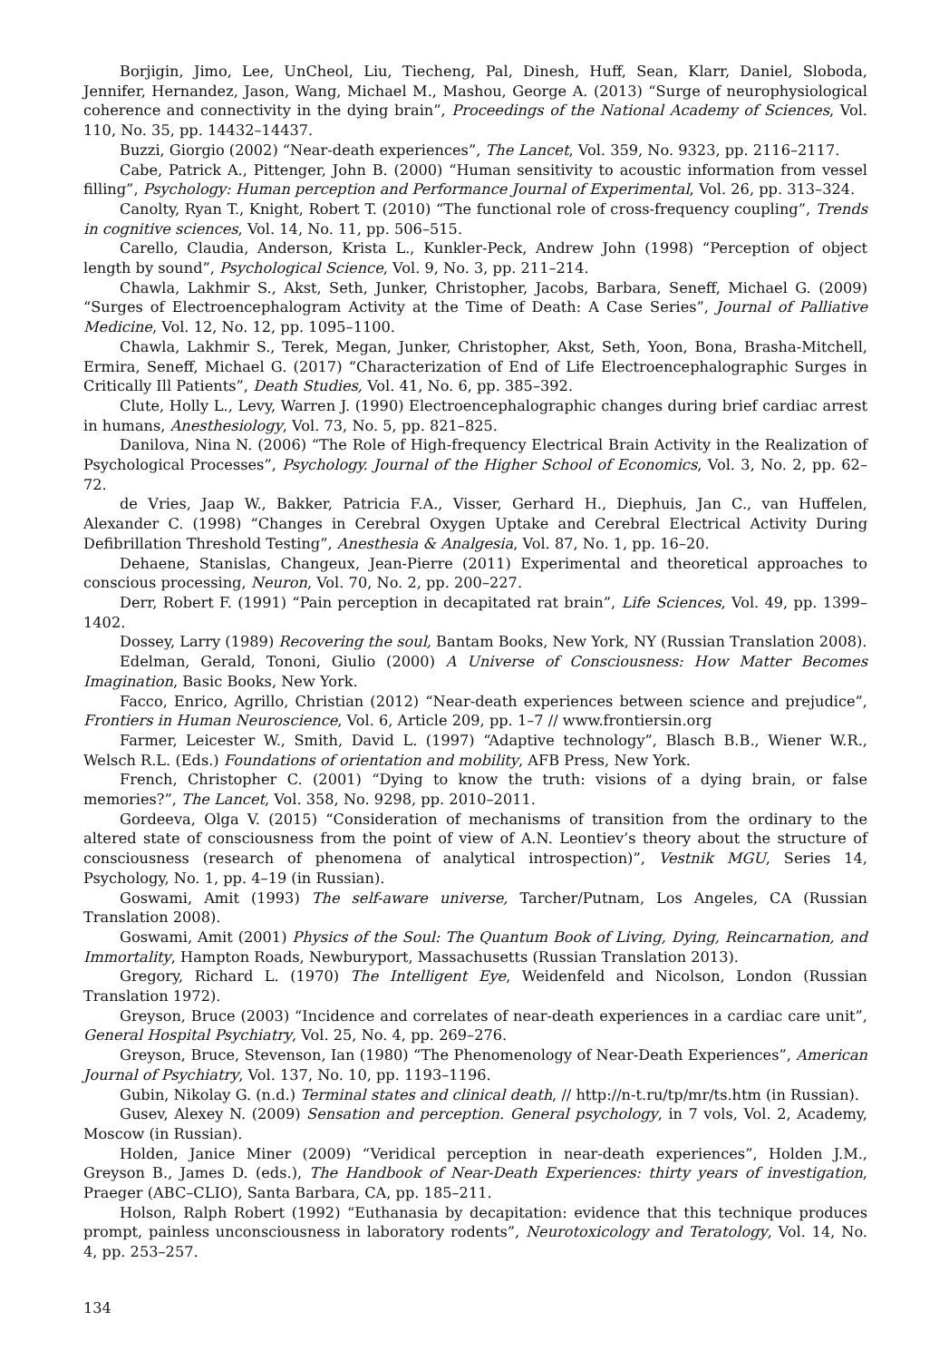Borjigin, Jimo, Lee, UnCheol, Liu, Tiecheng, Pal, Dinesh, Huff, Sean, Klarr, Daniel, Sloboda, Jennifer, Hernandez, Jason, Wang, Michael M., Mashou, George A. (2013) “Surge of neurophysiological coherence and connectivity in the dying brain”, Proceedings of the National Academy of Sciences, Vol. 110, No. 35, pp. 14432–14437.
Buzzi, Giorgio (2002) “Near-death experiences”, The Lancet, Vol. 359, No. 9323, pp. 2116–2117.
Cabe, Patrick A., Pittenger, John B. (2000) “Human sensitivity to acoustic information from vessel filling”, Psychology: Human perception and Performance Journal of Experimental, Vol. 26, pp. 313–324.
Canolty, Ryan T., Knight, Robert T. (2010) “The functional role of cross-frequency coupling”, Trends in cognitive sciences, Vol. 14, No. 11, pp. 506–515.
Carello, Claudia, Anderson, Krista L., Kunkler-Peck, Andrew John (1998) “Perception of object length by sound”, Psychological Science, Vol. 9, No. 3, pp. 211–214.
Chawla, Lakhmir S., Akst, Seth, Junker, Christopher, Jacobs, Barbara, Seneff, Michael G. (2009) “Surges of Electroencephalogram Activity at the Time of Death: A Case Series”, Journal of Palliative Medicine, Vol. 12, No. 12, pp. 1095–1100.
Chawla, Lakhmir S., Terek, Megan, Junker, Christopher, Akst, Seth, Yoon, Bona, Brasha-Mitchell, Ermira, Seneff, Michael G. (2017) “Characterization of End of Life Electroencephalographic Surges in Critically Ill Patients”, Death Studies, Vol. 41, No. 6, pp. 385–392.
Clute, Holly L., Levy, Warren J. (1990) Electroencephalographic changes during brief cardiac arrest in humans, Anesthesiology, Vol. 73, No. 5, pp. 821–825.
Danilova, Nina N. (2006) “The Role of High-frequency Electrical Brain Activity in the Realization of Psychological Processes”, Psychology. Journal of the Higher School of Economics, Vol. 3, No. 2, pp. 62–72.
de Vries, Jaap W., Bakker, Patricia F.A., Visser, Gerhard H., Diephuis, Jan C., van Huffelen, Alexander C. (1998) “Changes in Cerebral Oxygen Uptake and Cerebral Electrical Activity During Defibrillation Threshold Testing”, Anesthesia & Analgesia, Vol. 87, No. 1, pp. 16–20.
Dehaene, Stanislas, Changeux, Jean-Pierre (2011) Experimental and theoretical approaches to conscious processing, Neuron, Vol. 70, No. 2, pp. 200–227.
Derr, Robert F. (1991) “Pain perception in decapitated rat brain”, Life Sciences, Vol. 49, pp. 1399–1402.
Dossey, Larry (1989) Recovering the soul, Bantam Books, New York, NY (Russian Translation 2008).
Edelman, Gerald, Tononi, Giulio (2000) A Universe of Consciousness: How Matter Becomes Imagination, Basic Books, New York.
Facco, Enrico, Agrillo, Christian (2012) “Near-death experiences between science and prejudice”, Frontiers in Human Neuroscience, Vol. 6, Article 209, pp. 1–7 // www.frontiersin.org
Farmer, Leicester W., Smith, David L. (1997) “Adaptive technology”, Blasch B.B., Wiener W.R., Welsch R.L. (Eds.) Foundations of orientation and mobility, AFB Press, New York.
French, Christopher C. (2001) “Dying to know the truth: visions of a dying brain, or false memories?”, The Lancet, Vol. 358, No. 9298, pp. 2010–2011.
Gordeeva, Olga V. (2015) “Consideration of mechanisms of transition from the ordinary to the altered state of consciousness from the point of view of A.N. Leontiev’s theory about the structure of consciousness (research of phenomena of analytical introspection)”, Vestnik MGU, Series 14, Psychology, No. 1, pp. 4–19 (in Russian).
Goswami, Amit (1993) The self-aware universe, Tarcher/Putnam, Los Angeles, CA (Russian Translation 2008).
Goswami, Amit (2001) Physics of the Soul: The Quantum Book of Living, Dying, Reincarnation, and Immortality, Hampton Roads, Newburyport, Massachusetts (Russian Translation 2013).
Gregory, Richard L. (1970) The Intelligent Eye, Weidenfeld and Nicolson, London (Russian Translation 1972).
Greyson, Bruce (2003) “Incidence and correlates of near-death experiences in a cardiac care unit”, General Hospital Psychiatry, Vol. 25, No. 4, pp. 269–276.
Greyson, Bruce, Stevenson, Ian (1980) “The Phenomenology of Near-Death Experiences”, American Journal of Psychiatry, Vol. 137, No. 10, pp. 1193–1196.
Gubin, Nikolay G. (n.d.) Terminal states and clinical death, // http://n-t.ru/tp/mr/ts.htm (in Russian).
Gusev, Alexey N. (2009) Sensation and perception. General psychology, in 7 vols, Vol. 2, Academy, Moscow (in Russian).
Holden, Janice Miner (2009) “Veridical perception in near-death experiences”, Holden J.M., Greyson B., James D. (eds.), The Handbook of Near-Death Experiences: thirty years of investigation, Praeger (ABC–CLIO), Santa Barbara, CA, pp. 185–211.
Holson, Ralph Robert (1992) “Euthanasia by decapitation: evidence that this technique produces prompt, painless unconsciousness in laboratory rodents”, Neurotoxicology and Teratology, Vol. 14, No. 4, pp. 253–257.
134